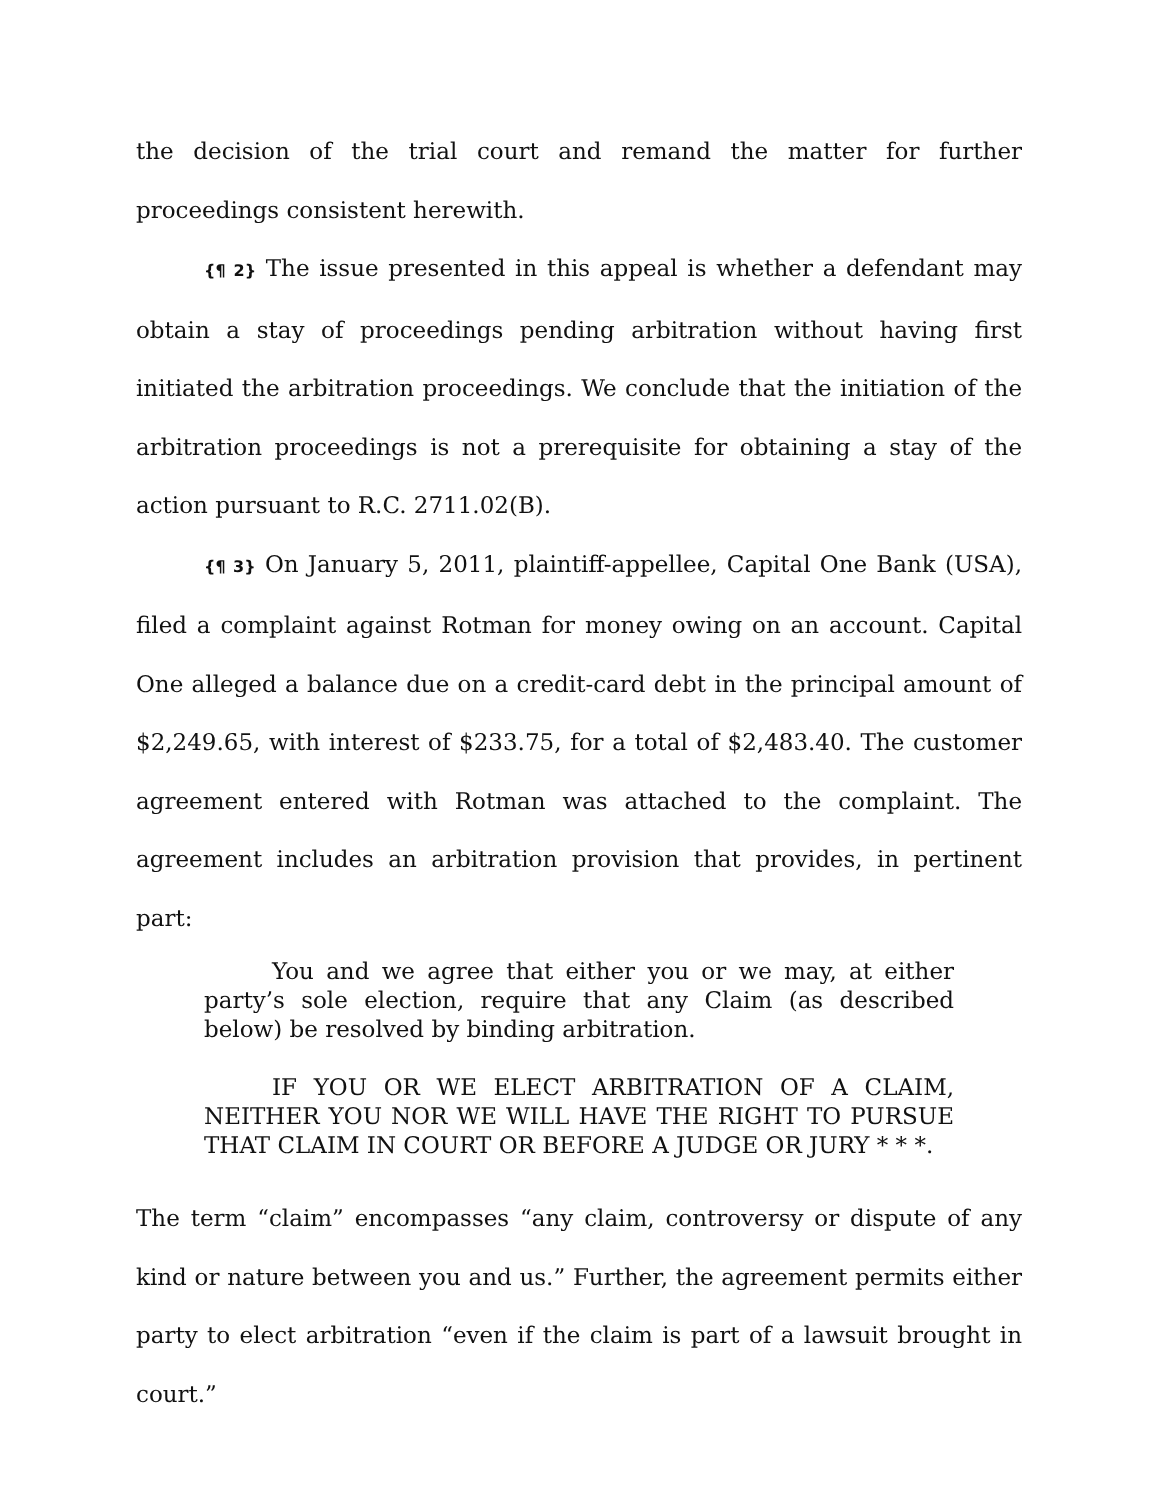the decision of the trial court and remand the matter for further proceedings consistent herewith.
{¶ 2} The issue presented in this appeal is whether a defendant may obtain a stay of proceedings pending arbitration without having first initiated the arbitration proceedings. We conclude that the initiation of the arbitration proceedings is not a prerequisite for obtaining a stay of the action pursuant to R.C. 2711.02(B).
{¶ 3} On January 5, 2011, plaintiff-appellee, Capital One Bank (USA), filed a complaint against Rotman for money owing on an account. Capital One alleged a balance due on a credit-card debt in the principal amount of $2,249.65, with interest of $233.75, for a total of $2,483.40. The customer agreement entered with Rotman was attached to the complaint. The agreement includes an arbitration provision that provides, in pertinent part:
You and we agree that either you or we may, at either party’s sole election, require that any Claim (as described below) be resolved by binding arbitration.
IF YOU OR WE ELECT ARBITRATION OF A CLAIM, NEITHER YOU NOR WE WILL HAVE THE RIGHT TO PURSUE THAT CLAIM IN COURT OR BEFORE A JUDGE OR JURY * * *.
The term “claim” encompasses “any claim, controversy or dispute of any kind or nature between you and us.” Further, the agreement permits either party to elect arbitration “even if the claim is part of a lawsuit brought in court.”